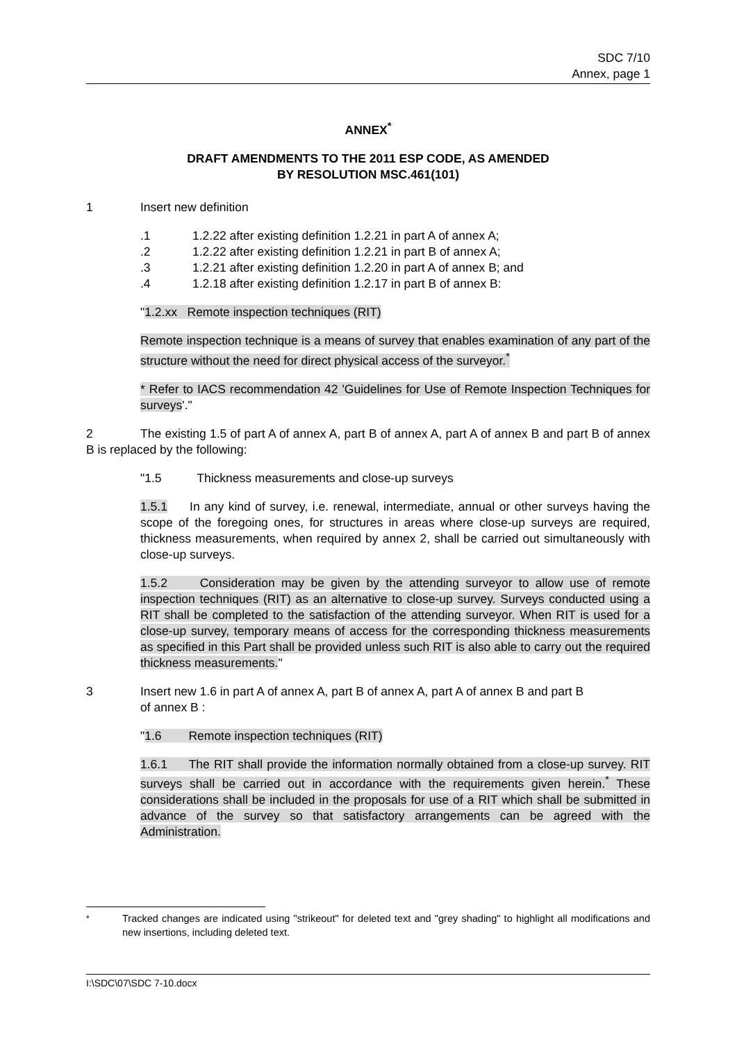SDC 7/10
Annex, page 1
ANNEX<sup>*</sup>
DRAFT AMENDMENTS TO THE 2011 ESP CODE, AS AMENDED
BY RESOLUTION MSC.461(101)
1 Insert new definition
.1 1.2.22 after existing definition 1.2.21 in part A of annex A;
.2 1.2.22 after existing definition 1.2.21 in part B of annex A;
.3 1.2.21 after existing definition 1.2.20 in part A of annex B; and
.4 1.2.18 after existing definition 1.2.17 in part B of annex B:
"1.2.xx Remote inspection techniques (RIT)
Remote inspection technique is a means of survey that enables examination of any part of the structure without the need for direct physical access of the surveyor.<sup>*</sup>
* Refer to IACS recommendation 42 'Guidelines for Use of Remote Inspection Techniques for surveys'."
2 The existing 1.5 of part A of annex A, part B of annex A, part A of annex B and part B of annex B is replaced by the following:
" 1.5 Thickness measurements and close-up surveys
1.5.1 In any kind of survey, i.e. renewal, intermediate, annual or other surveys having the scope of the foregoing ones, for structures in areas where close-up surveys are required, thickness measurements, when required by annex 2, shall be carried out simultaneously with close-up surveys.
1.5.2 Consideration may be given by the attending surveyor to allow use of remote inspection techniques (RIT) as an alternative to close-up survey. Surveys conducted using a RIT shall be completed to the satisfaction of the attending surveyor. When RIT is used for a close-up survey, temporary means of access for the corresponding thickness measurements as specified in this Part shall be provided unless such RIT is also able to carry out the required thickness measurements."
3 Insert new 1.6 in part A of annex A, part B of annex A, part A of annex B and part B
of annex B :
"1.6 Remote inspection techniques (RIT)
1.6.1 The RIT shall provide the information normally obtained from a close-up survey. RIT surveys shall be carried out in accordance with the requirements given herein.<sup>*</sup> These considerations shall be included in the proposals for use of a RIT which shall be submitted in advance of the survey so that satisfactory arrangements can be agreed with the Administration.
<sup>*</sup> Tracked changes are indicated using "strikeout" for deleted text and "grey shading" to highlight all modifications and new insertions, including deleted text.
I:\SDC\07\SDC 7-10.docx